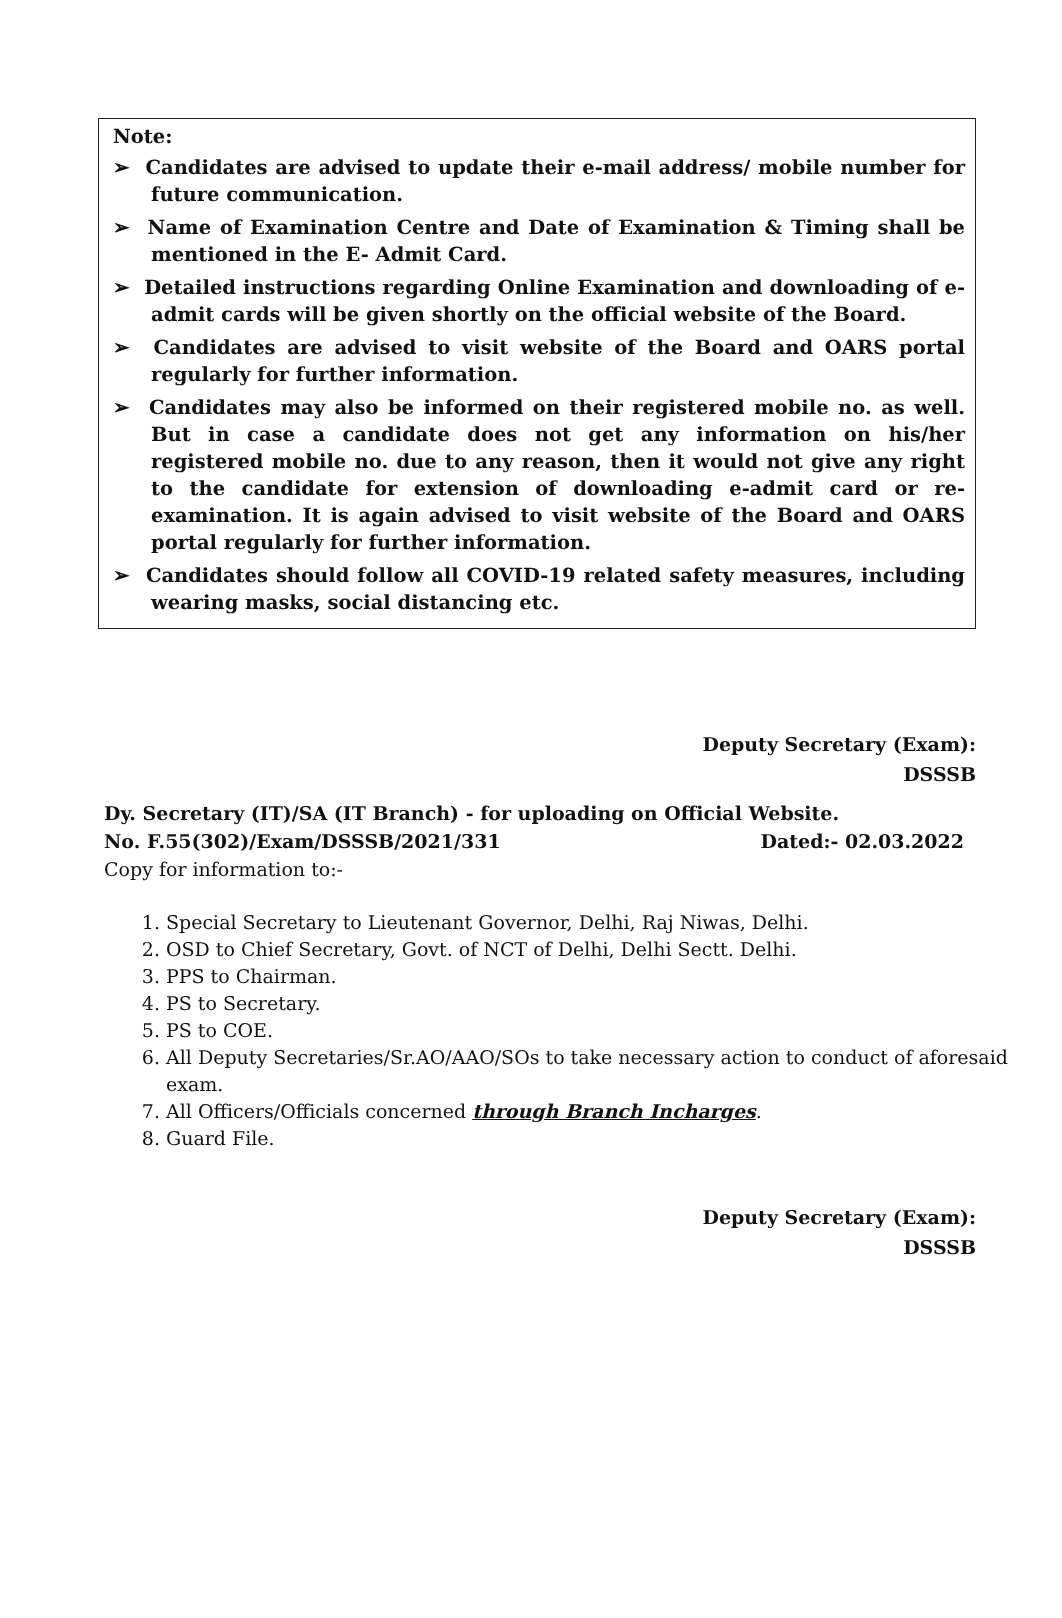Note:
➢ Candidates are advised to update their e-mail address/ mobile number for future communication.
➢ Name of Examination Centre and Date of Examination & Timing shall be mentioned in the E- Admit Card.
➢ Detailed instructions regarding Online Examination and downloading of e-admit cards will be given shortly on the official website of the Board.
➢ Candidates are advised to visit website of the Board and OARS portal regularly for further information.
➢ Candidates may also be informed on their registered mobile no. as well. But in case a candidate does not get any information on his/her registered mobile no. due to any reason, then it would not give any right to the candidate for extension of downloading e-admit card or re-examination. It is again advised to visit website of the Board and OARS portal regularly for further information.
➢ Candidates should follow all COVID-19 related safety measures, including wearing masks, social distancing etc.
Deputy Secretary (Exam):
DSSSB
Dy. Secretary (IT)/SA (IT Branch) - for uploading on Official Website.
No. F.55(302)/Exam/DSSSB/2021/331 Dated:- 02.03.2022
Copy for information to:-
1. Special Secretary to Lieutenant Governor, Delhi, Raj Niwas, Delhi.
2. OSD to Chief Secretary, Govt. of NCT of Delhi, Delhi Sectt. Delhi.
3. PPS to Chairman.
4. PS to Secretary.
5. PS to COE.
6. All Deputy Secretaries/Sr.AO/AAO/SOs to take necessary action to conduct of aforesaid exam.
7. All Officers/Officials concerned through Branch Incharges.
8. Guard File.
Deputy Secretary (Exam):
DSSSB